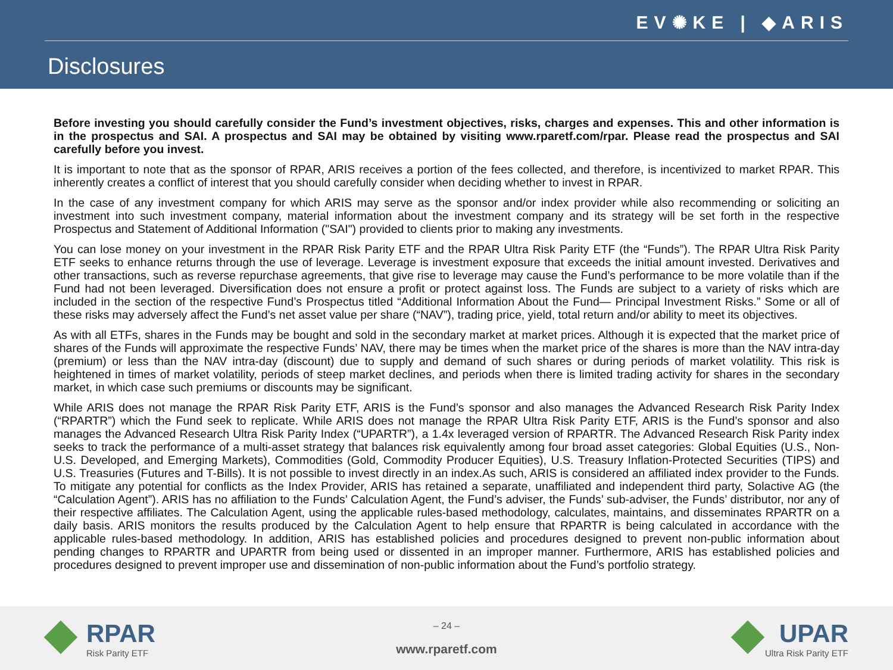EV✺KE | ◆ARIS
Disclosures
Before investing you should carefully consider the Fund’s investment objectives, risks, charges and expenses. This and other information is in the prospectus and SAI. A prospectus and SAI may be obtained by visiting www.rparetf.com/rpar. Please read the prospectus and SAI carefully before you invest.
It is important to note that as the sponsor of RPAR, ARIS receives a portion of the fees collected, and therefore, is incentivized to market RPAR. This inherently creates a conflict of interest that you should carefully consider when deciding whether to invest in RPAR.
In the case of any investment company for which ARIS may serve as the sponsor and/or index provider while also recommending or soliciting an investment into such investment company, material information about the investment company and its strategy will be set forth in the respective Prospectus and Statement of Additional Information ("SAI") provided to clients prior to making any investments.
You can lose money on your investment in the RPAR Risk Parity ETF and the RPAR Ultra Risk Parity ETF (the “Funds”). The RPAR Ultra Risk Parity ETF seeks to enhance returns through the use of leverage. Leverage is investment exposure that exceeds the initial amount invested. Derivatives and other transactions, such as reverse repurchase agreements, that give rise to leverage may cause the Fund’s performance to be more volatile than if the Fund had not been leveraged. Diversification does not ensure a profit or protect against loss. The Funds are subject to a variety of risks which are included in the section of the respective Fund’s Prospectus titled “Additional Information About the Fund— Principal Investment Risks.” Some or all of these risks may adversely affect the Fund’s net asset value per share (“NAV”), trading price, yield, total return and/or ability to meet its objectives.
As with all ETFs, shares in the Funds may be bought and sold in the secondary market at market prices. Although it is expected that the market price of shares of the Funds will approximate the respective Funds’ NAV, there may be times when the market price of the shares is more than the NAV intra-day (premium) or less than the NAV intra-day (discount) due to supply and demand of such shares or during periods of market volatility. This risk is heightened in times of market volatility, periods of steep market declines, and periods when there is limited trading activity for shares in the secondary market, in which case such premiums or discounts may be significant.
While ARIS does not manage the RPAR Risk Parity ETF, ARIS is the Fund’s sponsor and also manages the Advanced Research Risk Parity Index (“RPARTR”) which the Fund seek to replicate. While ARIS does not manage the RPAR Ultra Risk Parity ETF, ARIS is the Fund’s sponsor and also manages the Advanced Research Ultra Risk Parity Index (“UPARTR”), a 1.4x leveraged version of RPARTR. The Advanced Research Risk Parity index seeks to track the performance of a multi-asset strategy that balances risk equivalently among four broad asset categories: Global Equities (U.S., Non-U.S. Developed, and Emerging Markets), Commodities (Gold, Commodity Producer Equities), U.S. Treasury Inflation-Protected Securities (TIPS) and U.S. Treasuries (Futures and T-Bills). It is not possible to invest directly in an index.As such, ARIS is considered an affiliated index provider to the Funds. To mitigate any potential for conflicts as the Index Provider, ARIS has retained a separate, unaffiliated and independent third party, Solactive AG (the “Calculation Agent”). ARIS has no affiliation to the Funds’ Calculation Agent, the Fund’s adviser, the Funds’ sub-adviser, the Funds’ distributor, nor any of their respective affiliates. The Calculation Agent, using the applicable rules-based methodology, calculates, maintains, and disseminates RPARTR on a daily basis. ARIS monitors the results produced by the Calculation Agent to help ensure that RPARTR is being calculated in accordance with the applicable rules-based methodology. In addition, ARIS has established policies and procedures designed to prevent non-public information about pending changes to RPARTR and UPARTR from being used or dissented in an improper manner. Furthermore, ARIS has established policies and procedures designed to prevent improper use and dissemination of non-public information about the Fund’s portfolio strategy.
RPAR
Risk Parity ETF
– 24 –
www.rparetf.com
UPAR
Ultra Risk Parity ETF